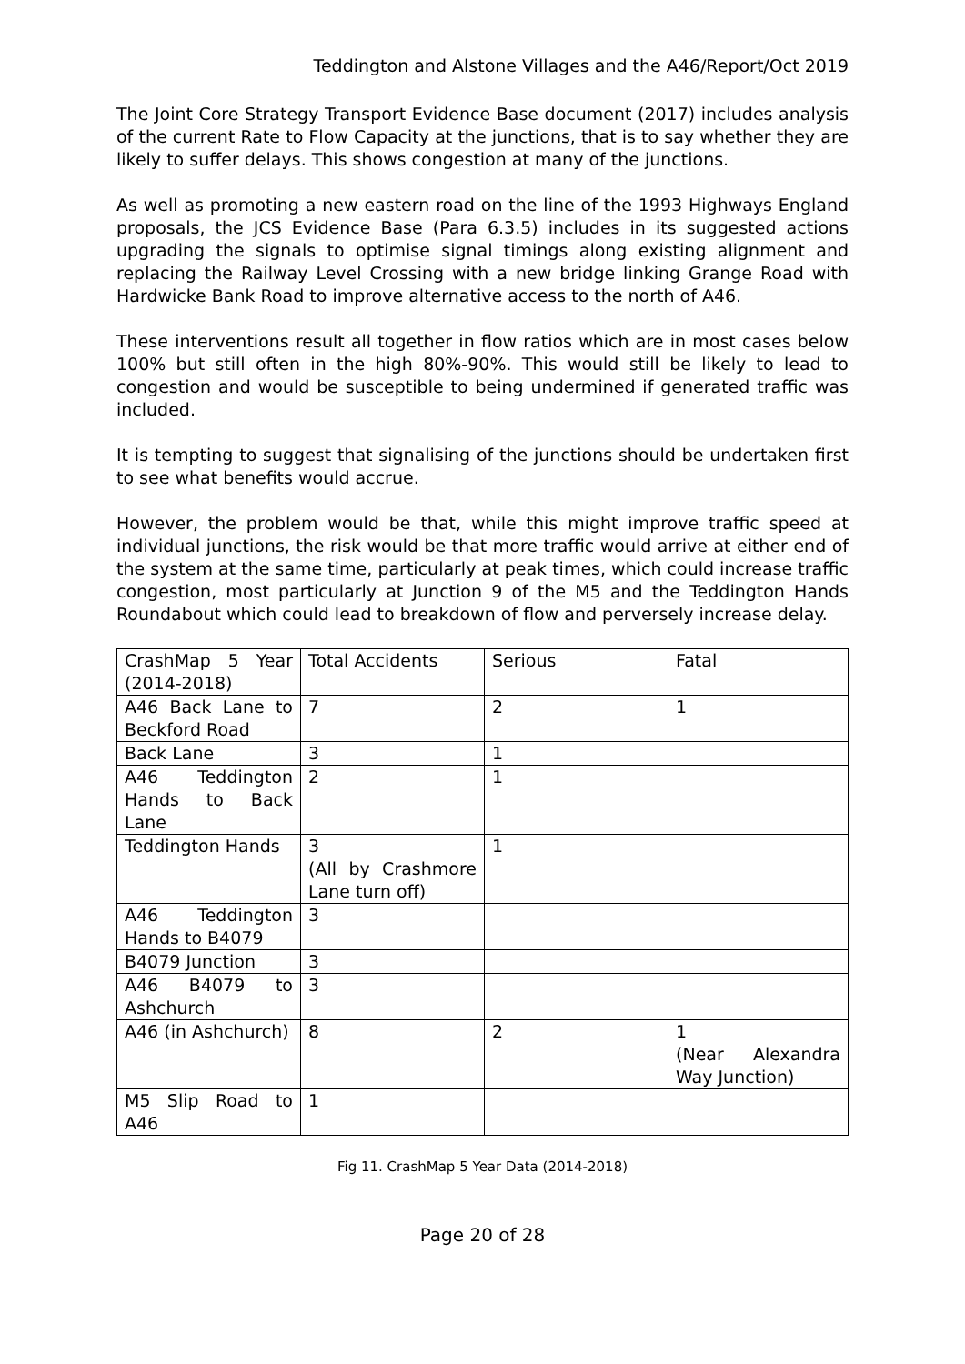Teddington and Alstone Villages and the A46/Report/Oct 2019
The Joint Core Strategy Transport Evidence Base document (2017) includes analysis of the current Rate to Flow Capacity at the junctions, that is to say whether they are likely to suffer delays. This shows congestion at many of the junctions.
As well as promoting a new eastern road on the line of the 1993 Highways England proposals, the JCS Evidence Base (Para 6.3.5) includes in its suggested actions upgrading the signals to optimise signal timings along existing alignment and replacing the Railway Level Crossing with a new bridge linking Grange Road with Hardwicke Bank Road to improve alternative access to the north of A46.
These interventions result all together in flow ratios which are in most cases below 100% but still often in the high 80%-90%. This would still be likely to lead to congestion and would be susceptible to being undermined if generated traffic was included.
It is tempting to suggest that signalising of the junctions should be undertaken first to see what benefits would accrue.
However, the problem would be that, while this might improve traffic speed at individual junctions, the risk would be that more traffic would arrive at either end of the system at the same time, particularly at peak times, which could increase traffic congestion, most particularly at Junction 9 of the M5 and the Teddington Hands Roundabout which could lead to breakdown of flow and perversely increase delay.
| CrashMap 5 Year (2014-2018) | Total Accidents | Serious | Fatal |
| A46 Back Lane to Beckford Road | 7 | 2 | 1 |
| Back Lane | 3 | 1 | |
| A46 Teddington Hands to Back Lane | 2 | 1 | |
| Teddington Hands | 3 (All by Crashmore Lane turn off) | 1 | |
| A46 Teddington Hands to B4079 | 3 | | |
| B4079 Junction | 3 | | |
| A46 B4079 to Ashchurch | 3 | | |
| A46 (in Ashchurch) | 8 | 2 | 1 (Near Alexandra Way Junction) |
| M5 Slip Road to A46 | 1 | | |
Fig 11. CrashMap 5 Year Data (2014-2018)
Page 20 of 28